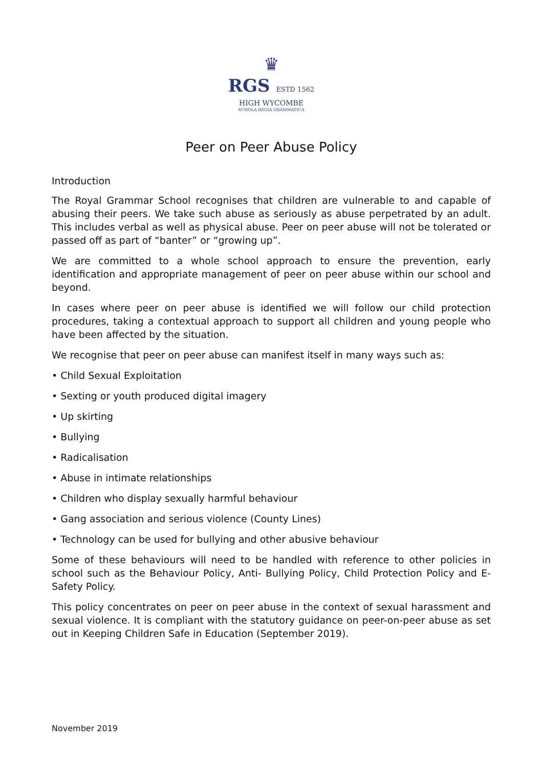♛
RGS ESTD 1562
HIGH WYCOMBE
SCHOLA REGIA GRAMMATICA
Peer on Peer Abuse Policy
Introduction
The Royal Grammar School recognises that children are vulnerable to and capable of abusing their peers. We take such abuse as seriously as abuse perpetrated by an adult. This includes verbal as well as physical abuse. Peer on peer abuse will not be tolerated or passed off as part of “banter” or “growing up”.
We are committed to a whole school approach to ensure the prevention, early identification and appropriate management of peer on peer abuse within our school and beyond.
In cases where peer on peer abuse is identified we will follow our child protection procedures, taking a contextual approach to support all children and young people who have been affected by the situation.
We recognise that peer on peer abuse can manifest itself in many ways such as:
• Child Sexual Exploitation
• Sexting or youth produced digital imagery
• Up skirting
• Bullying
• Radicalisation
• Abuse in intimate relationships
• Children who display sexually harmful behaviour
• Gang association and serious violence (County Lines)
• Technology can be used for bullying and other abusive behaviour
Some of these behaviours will need to be handled with reference to other policies in school such as the Behaviour Policy, Anti- Bullying Policy, Child Protection Policy and E-Safety Policy.
This policy concentrates on peer on peer abuse in the context of sexual harassment and sexual violence. It is compliant with the statutory guidance on peer-on-peer abuse as set out in Keeping Children Safe in Education (September 2019).
November 2019